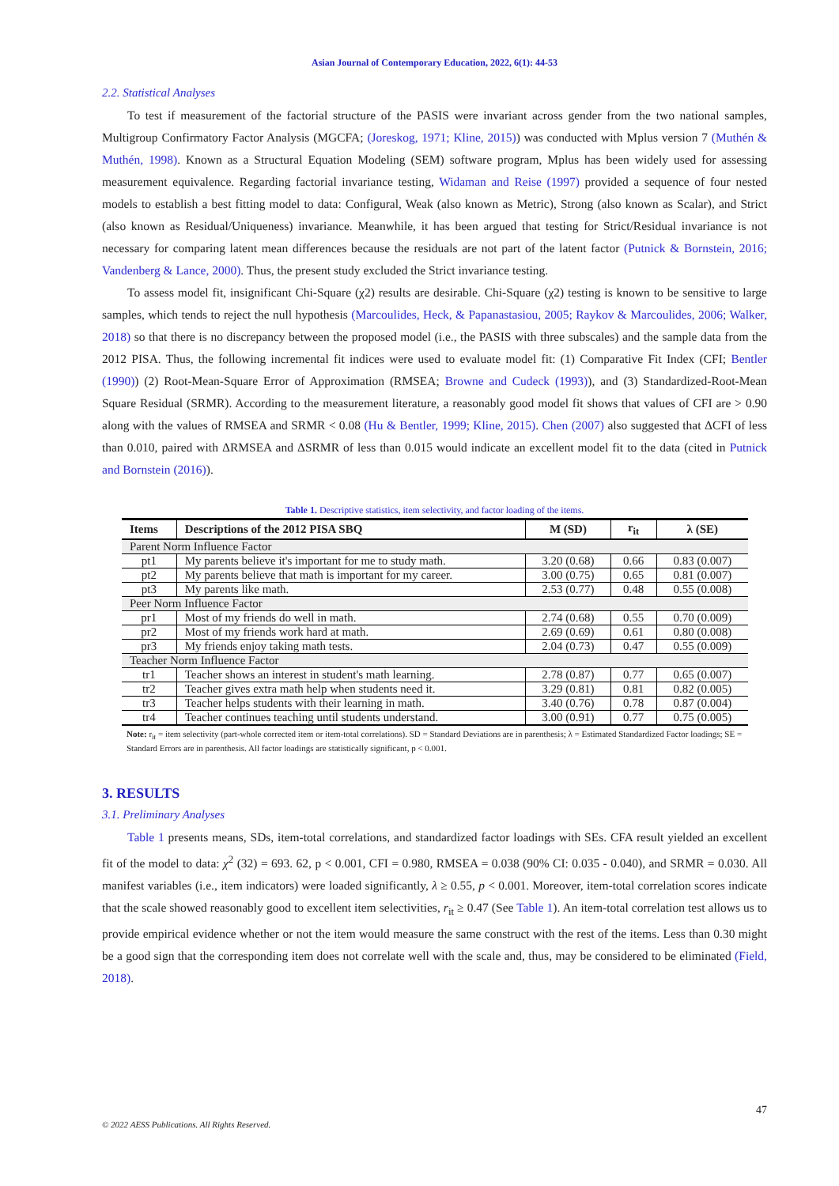Asian Journal of Contemporary Education, 2022, 6(1): 44-53
2.2. Statistical Analyses
To test if measurement of the factorial structure of the PASIS were invariant across gender from the two national samples, Multigroup Confirmatory Factor Analysis (MGCFA; (Joreskog, 1971; Kline, 2015)) was conducted with Mplus version 7 (Muthén & Muthén, 1998). Known as a Structural Equation Modeling (SEM) software program, Mplus has been widely used for assessing measurement equivalence. Regarding factorial invariance testing, Widaman and Reise (1997) provided a sequence of four nested models to establish a best fitting model to data: Configural, Weak (also known as Metric), Strong (also known as Scalar), and Strict (also known as Residual/Uniqueness) invariance. Meanwhile, it has been argued that testing for Strict/Residual invariance is not necessary for comparing latent mean differences because the residuals are not part of the latent factor (Putnick & Bornstein, 2016; Vandenberg & Lance, 2000). Thus, the present study excluded the Strict invariance testing.
To assess model fit, insignificant Chi-Square (χ2) results are desirable. Chi-Square (χ2) testing is known to be sensitive to large samples, which tends to reject the null hypothesis (Marcoulides, Heck, & Papanastasiou, 2005; Raykov & Marcoulides, 2006; Walker, 2018) so that there is no discrepancy between the proposed model (i.e., the PASIS with three subscales) and the sample data from the 2012 PISA. Thus, the following incremental fit indices were used to evaluate model fit: (1) Comparative Fit Index (CFI; Bentler (1990)) (2) Root-Mean-Square Error of Approximation (RMSEA; Browne and Cudeck (1993)), and (3) Standardized-Root-Mean Square Residual (SRMR). According to the measurement literature, a reasonably good model fit shows that values of CFI are > 0.90 along with the values of RMSEA and SRMR < 0.08 (Hu & Bentler, 1999; Kline, 2015). Chen (2007) also suggested that ΔCFI of less than 0.010, paired with ΔRMSEA and ΔSRMR of less than 0.015 would indicate an excellent model fit to the data (cited in Putnick and Bornstein (2016)).
Table 1. Descriptive statistics, item selectivity, and factor loading of the items.
| Items | Descriptions of the 2012 PISA SBQ | M (SD) | r<sub>it</sub> | λ (SE) |
| --- | --- | --- | --- | --- |
| Parent Norm Influence Factor | | | | |
| pt1 | My parents believe it's important for me to study math. | 3.20 (0.68) | 0.66 | 0.83 (0.007) |
| pt2 | My parents believe that math is important for my career. | 3.00 (0.75) | 0.65 | 0.81 (0.007) |
| pt3 | My parents like math. | 2.53 (0.77) | 0.48 | 0.55 (0.008) |
| Peer Norm Influence Factor | | | | |
| pr1 | Most of my friends do well in math. | 2.74 (0.68) | 0.55 | 0.70 (0.009) |
| pr2 | Most of my friends work hard at math. | 2.69 (0.69) | 0.61 | 0.80 (0.008) |
| pr3 | My friends enjoy taking math tests. | 2.04 (0.73) | 0.47 | 0.55 (0.009) |
| Teacher Norm Influence Factor | | | | |
| tr1 | Teacher shows an interest in student's math learning. | 2.78 (0.87) | 0.77 | 0.65 (0.007) |
| tr2 | Teacher gives extra math help when students need it. | 3.29 (0.81) | 0.81 | 0.82 (0.005) |
| tr3 | Teacher helps students with their learning in math. | 3.40 (0.76) | 0.78 | 0.87 (0.004) |
| tr4 | Teacher continues teaching until students understand. | 3.00 (0.91) | 0.77 | 0.75 (0.005) |
Note: r<sub>it</sub> = item selectivity (part-whole corrected item or item-total correlations). SD = Standard Deviations are in parenthesis; λ = Estimated Standardized Factor loadings; SE = Standard Errors are in parenthesis. All factor loadings are statistically significant, p < 0.001.
3. RESULTS
3.1. Preliminary Analyses
Table 1 presents means, SDs, item-total correlations, and standardized factor loadings with SEs. CFA result yielded an excellent fit of the model to data: χ<sup>2</sup> (32) = 693. 62, p < 0.001, CFI = 0.980, RMSEA = 0.038 (90% CI: 0.035 - 0.040), and SRMR = 0.030. All manifest variables (i.e., item indicators) were loaded significantly, λ ≥ 0.55, p < 0.001. Moreover, item-total correlation scores indicate that the scale showed reasonably good to excellent item selectivities, r<sub>it</sub> ≥ 0.47 (See Table 1). An item-total correlation test allows us to provide empirical evidence whether or not the item would measure the same construct with the rest of the items. Less than 0.30 might be a good sign that the corresponding item does not correlate well with the scale and, thus, may be considered to be eliminated (Field, 2018).
47
© 2022 AESS Publications. All Rights Reserved.